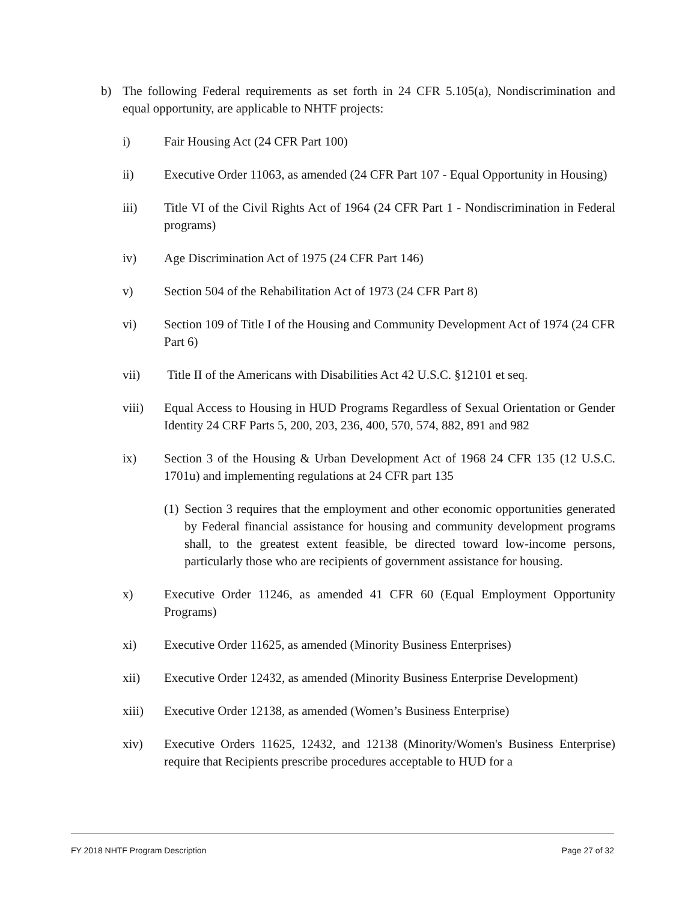b) The following Federal requirements as set forth in 24 CFR 5.105(a), Nondiscrimination and equal opportunity, are applicable to NHTF projects:
i) Fair Housing Act (24 CFR Part 100)
ii) Executive Order 11063, as amended (24 CFR Part 107 - Equal Opportunity in Housing)
iii) Title VI of the Civil Rights Act of 1964 (24 CFR Part 1 - Nondiscrimination in Federal programs)
iv) Age Discrimination Act of 1975 (24 CFR Part 146)
v) Section 504 of the Rehabilitation Act of 1973 (24 CFR Part 8)
vi) Section 109 of Title I of the Housing and Community Development Act of 1974 (24 CFR Part 6)
vii) Title II of the Americans with Disabilities Act 42 U.S.C. §12101 et seq.
viii) Equal Access to Housing in HUD Programs Regardless of Sexual Orientation or Gender Identity 24 CRF Parts 5, 200, 203, 236, 400, 570, 574, 882, 891 and 982
ix) Section 3 of the Housing & Urban Development Act of 1968 24 CFR 135 (12 U.S.C. 1701u) and implementing regulations at 24 CFR part 135
(1) Section 3 requires that the employment and other economic opportunities generated by Federal financial assistance for housing and community development programs shall, to the greatest extent feasible, be directed toward low-income persons, particularly those who are recipients of government assistance for housing.
x) Executive Order 11246, as amended 41 CFR 60 (Equal Employment Opportunity Programs)
xi) Executive Order 11625, as amended (Minority Business Enterprises)
xii) Executive Order 12432, as amended (Minority Business Enterprise Development)
xiii) Executive Order 12138, as amended (Women’s Business Enterprise)
xiv) Executive Orders 11625, 12432, and 12138 (Minority/Women's Business Enterprise) require that Recipients prescribe procedures acceptable to HUD for a
FY 2018 NHTF Program Description Page 27 of 32